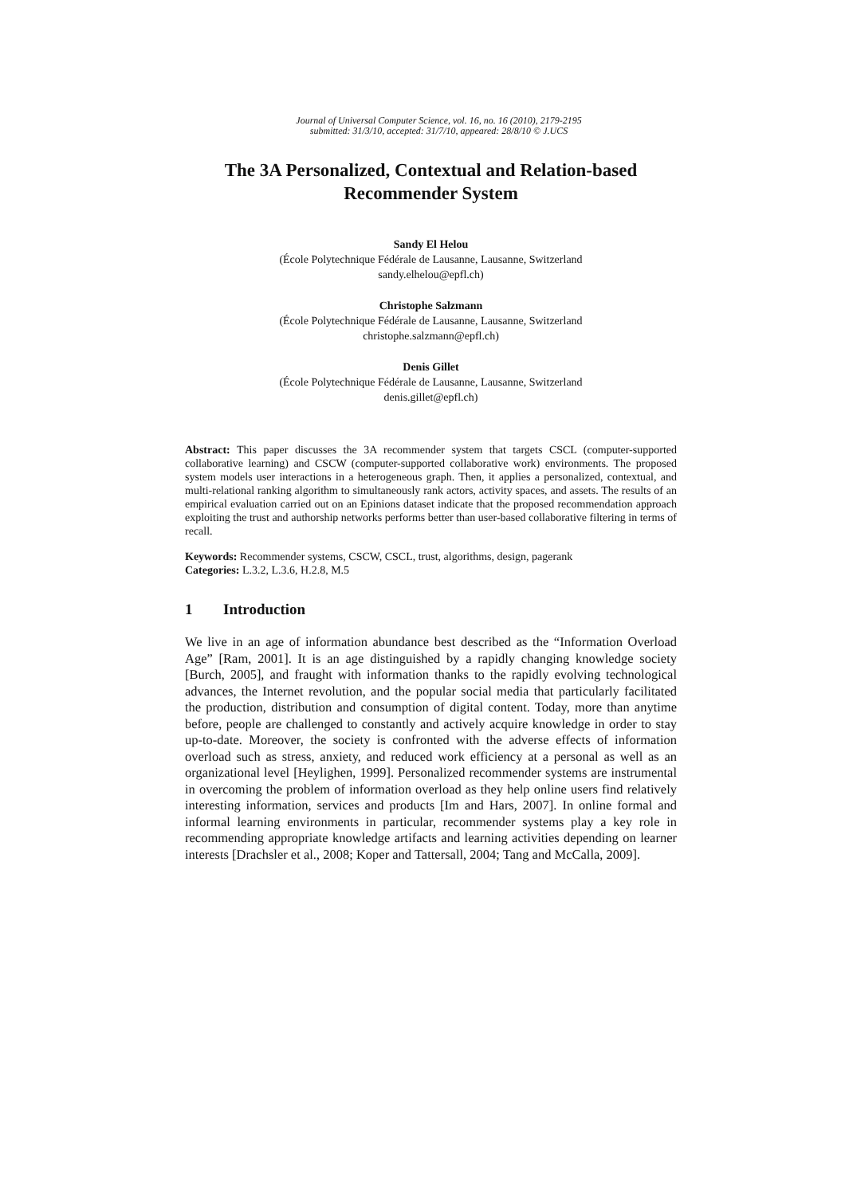Journal of Universal Computer Science, vol. 16, no. 16 (2010), 2179-2195
submitted: 31/3/10, accepted: 31/7/10, appeared: 28/8/10 © J.UCS
The 3A Personalized, Contextual and Relation-based Recommender System
Sandy El Helou
(École Polytechnique Fédérale de Lausanne, Lausanne, Switzerland
sandy.elhelou@epfl.ch)
Christophe Salzmann
(École Polytechnique Fédérale de Lausanne, Lausanne, Switzerland
christophe.salzmann@epfl.ch)
Denis Gillet
(École Polytechnique Fédérale de Lausanne, Lausanne, Switzerland
denis.gillet@epfl.ch)
Abstract: This paper discusses the 3A recommender system that targets CSCL (computer-supported collaborative learning) and CSCW (computer-supported collaborative work) environments. The proposed system models user interactions in a heterogeneous graph. Then, it applies a personalized, contextual, and multi-relational ranking algorithm to simultaneously rank actors, activity spaces, and assets. The results of an empirical evaluation carried out on an Epinions dataset indicate that the proposed recommendation approach exploiting the trust and authorship networks performs better than user-based collaborative filtering in terms of recall.
Keywords: Recommender systems, CSCW, CSCL, trust, algorithms, design, pagerank
Categories: L.3.2, L.3.6, H.2.8, M.5
1 Introduction
We live in an age of information abundance best described as the “Information Overload Age” [Ram, 2001]. It is an age distinguished by a rapidly changing knowledge society [Burch, 2005], and fraught with information thanks to the rapidly evolving technological advances, the Internet revolution, and the popular social media that particularly facilitated the production, distribution and consumption of digital content. Today, more than anytime before, people are challenged to constantly and actively acquire knowledge in order to stay up-to-date. Moreover, the society is confronted with the adverse effects of information overload such as stress, anxiety, and reduced work efficiency at a personal as well as an organizational level [Heylighen, 1999]. Personalized recommender systems are instrumental in overcoming the problem of information overload as they help online users find relatively interesting information, services and products [Im and Hars, 2007]. In online formal and informal learning environments in particular, recommender systems play a key role in recommending appropriate knowledge artifacts and learning activities depending on learner interests [Drachsler et al., 2008; Koper and Tattersall, 2004; Tang and McCalla, 2009].